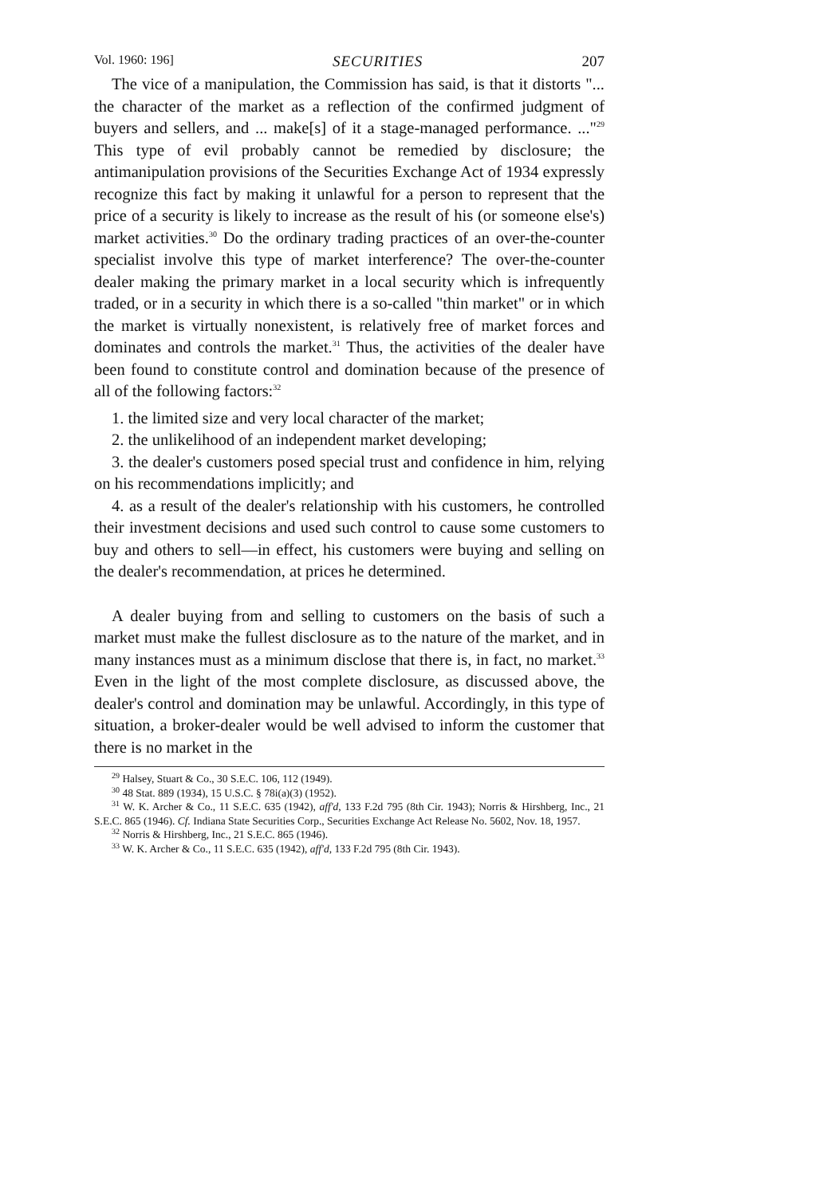Vol. 1960: 196] SECURITIES 207
The vice of a manipulation, the Commission has said, is that it distorts "... the character of the market as a reflection of the confirmed judgment of buyers and sellers, and ... make[s] of it a stage-managed performance. ..."<sup>29</sup> This type of evil probably cannot be remedied by disclosure; the antimanipulation provisions of the Securities Exchange Act of 1934 expressly recognize this fact by making it unlawful for a person to represent that the price of a security is likely to increase as the result of his (or someone else's) market activities.<sup>30</sup> Do the ordinary trading practices of an over-the-counter specialist involve this type of market interference? The over-the-counter dealer making the primary market in a local security which is infrequently traded, or in a security in which there is a so-called "thin market" or in which the market is virtually nonexistent, is relatively free of market forces and dominates and controls the market.<sup>31</sup> Thus, the activities of the dealer have been found to constitute control and domination because of the presence of all of the following factors:<sup>32</sup>
1. the limited size and very local character of the market;
2. the unlikelihood of an independent market developing;
3. the dealer's customers posed special trust and confidence in him, relying on his recommendations implicitly; and
4. as a result of the dealer's relationship with his customers, he controlled their investment decisions and used such control to cause some customers to buy and others to sell—in effect, his customers were buying and selling on the dealer's recommendation, at prices he determined.
A dealer buying from and selling to customers on the basis of such a market must make the fullest disclosure as to the nature of the market, and in many instances must as a minimum disclose that there is, in fact, no market.<sup>33</sup> Even in the light of the most complete disclosure, as discussed above, the dealer's control and domination may be unlawful. Accordingly, in this type of situation, a broker-dealer would be well advised to inform the customer that there is no market in the
<sup>29</sup> Halsey, Stuart & Co., 30 S.E.C. 106, 112 (1949).
<sup>30</sup> 48 Stat. 889 (1934), 15 U.S.C. § 78i(a)(3) (1952).
<sup>31</sup> W. K. Archer & Co., 11 S.E.C. 635 (1942), aff'd, 133 F.2d 795 (8th Cir. 1943); Norris & Hirshberg, Inc., 21 S.E.C. 865 (1946). Cf. Indiana State Securities Corp., Securities Exchange Act Release No. 5602, Nov. 18, 1957.
<sup>32</sup> Norris & Hirshberg, Inc., 21 S.E.C. 865 (1946).
<sup>33</sup> W. K. Archer & Co., 11 S.E.C. 635 (1942), aff'd, 133 F.2d 795 (8th Cir. 1943).